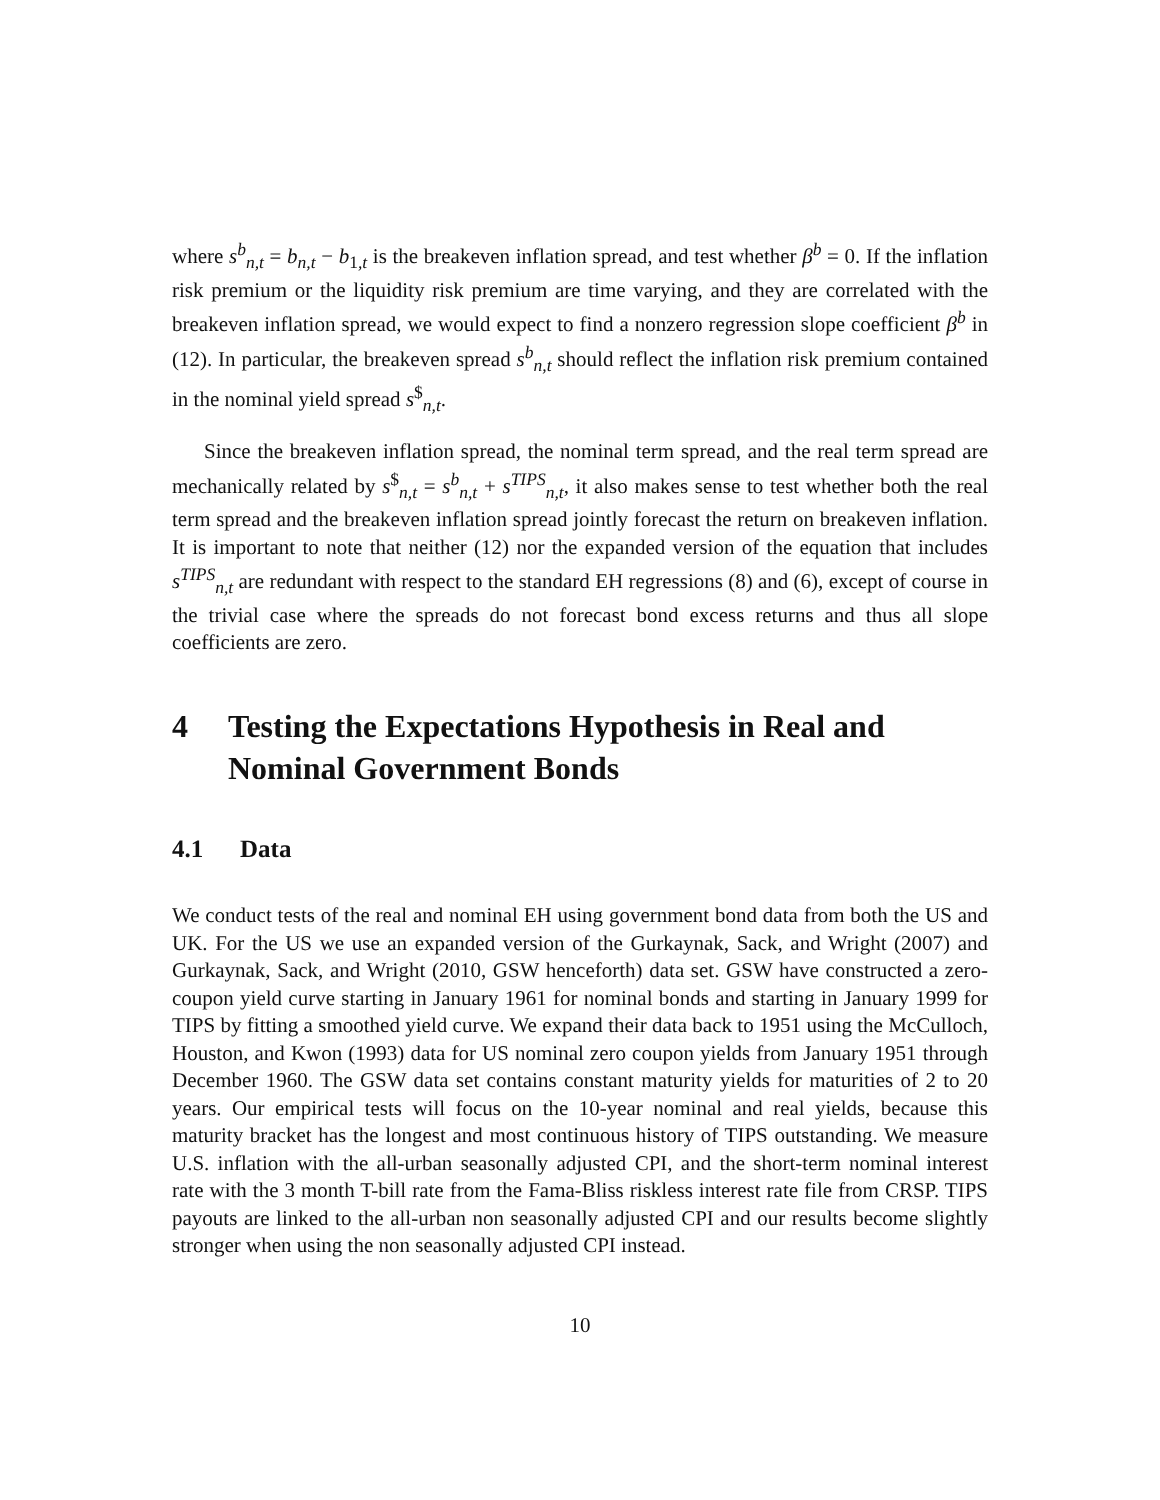where s<sup>b</sup><sub>n,t</sub> = b<sub>n,t</sub> − b<sub>1,t</sub> is the breakeven inflation spread, and test whether β<sup>b</sup> = 0. If the inflation risk premium or the liquidity risk premium are time varying, and they are correlated with the breakeven inflation spread, we would expect to find a nonzero regression slope coefficient β<sup>b</sup> in (12). In particular, the breakeven spread s<sup>b</sup><sub>n,t</sub> should reflect the inflation risk premium contained in the nominal yield spread s<sup>$</sup><sub>n,t</sub>.
Since the breakeven inflation spread, the nominal term spread, and the real term spread are mechanically related by s<sup>$</sup><sub>n,t</sub> = s<sup>b</sup><sub>n,t</sub> + s<sup>TIPS</sup><sub>n,t</sub>, it also makes sense to test whether both the real term spread and the breakeven inflation spread jointly forecast the return on breakeven inflation. It is important to note that neither (12) nor the expanded version of the equation that includes s<sup>TIPS</sup><sub>n,t</sub> are redundant with respect to the standard EH regressions (8) and (6), except of course in the trivial case where the spreads do not forecast bond excess returns and thus all slope coefficients are zero.
4 Testing the Expectations Hypothesis in Real and Nominal Government Bonds
4.1 Data
We conduct tests of the real and nominal EH using government bond data from both the US and UK. For the US we use an expanded version of the Gurkaynak, Sack, and Wright (2007) and Gurkaynak, Sack, and Wright (2010, GSW henceforth) data set. GSW have constructed a zero-coupon yield curve starting in January 1961 for nominal bonds and starting in January 1999 for TIPS by fitting a smoothed yield curve. We expand their data back to 1951 using the McCulloch, Houston, and Kwon (1993) data for US nominal zero coupon yields from January 1951 through December 1960. The GSW data set contains constant maturity yields for maturities of 2 to 20 years. Our empirical tests will focus on the 10-year nominal and real yields, because this maturity bracket has the longest and most continuous history of TIPS outstanding. We measure U.S. inflation with the all-urban seasonally adjusted CPI, and the short-term nominal interest rate with the 3 month T-bill rate from the Fama-Bliss riskless interest rate file from CRSP. TIPS payouts are linked to the all-urban non seasonally adjusted CPI and our results become slightly stronger when using the non seasonally adjusted CPI instead.
10